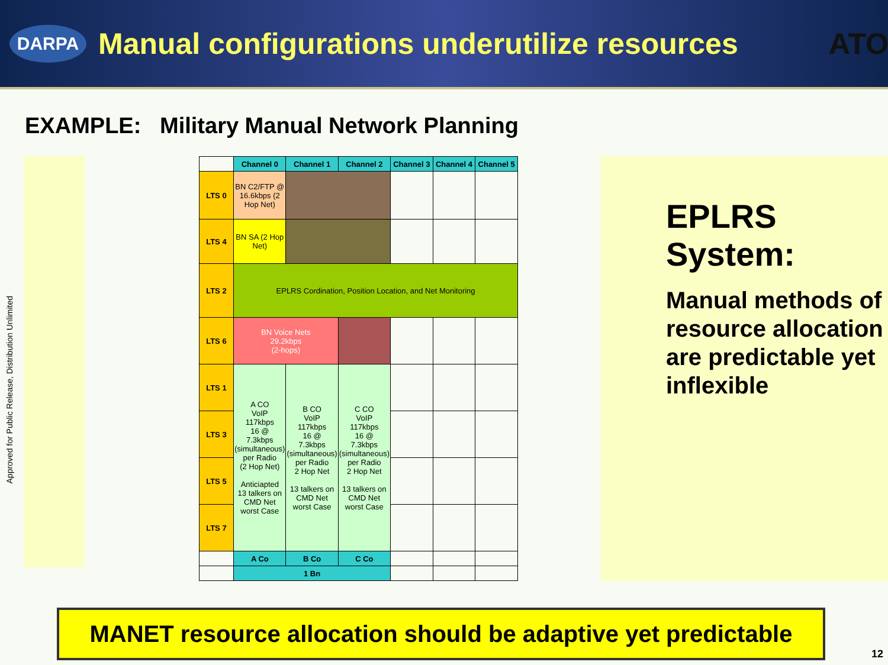DARPA
Manual configurations underutilize resources
ATO
Approved for Public Release, Distribution Unlimited
EXAMPLE: Military Manual Network Planning
| | Channel 0 | Channel 1 | Channel 2 | Channel 3 | Channel 4 | Channel 5 |
| LTS 0 | BN C2/FTP @ 16.6kbps (2 Hop Net) | | | | | |
| LTS 4 | BN SA (2 Hop Net) | | | | | |
| LTS 2 | EPLRS Cordination, Position Location, and Net Monitoring | | | | | |
| LTS 6 | BN Voice Nets 29.2kbps (2-hops) | | | | | |
| LTS 1 | A CO VoIP 117kbps 16 @ 7.3kbps (simultaneous) per Radio (2 Hop Net) Anticiapted 13 talkers on CMD Net worst Case | B CO VoIP 117kbps 16 @ 7.3kbps (simultaneous) per Radio 2 Hop Net 13 talkers on CMD Net worst Case | C CO VoIP 117kbps 16 @ 7.3kbps (simultaneous) per Radio 2 Hop Net 13 talkers on CMD Net worst Case | | | |
| LTS 3 | | | | | | |
| LTS 5 | | | | | | |
| LTS 7 | | | | | | |
| | A Co | B Co | C Co | | | |
| | 1 Bn | | | | | |
EPLRS System:
Manual methods of resource allocation are predictable yet inflexible
MANET resource allocation should be adaptive yet predictable
12